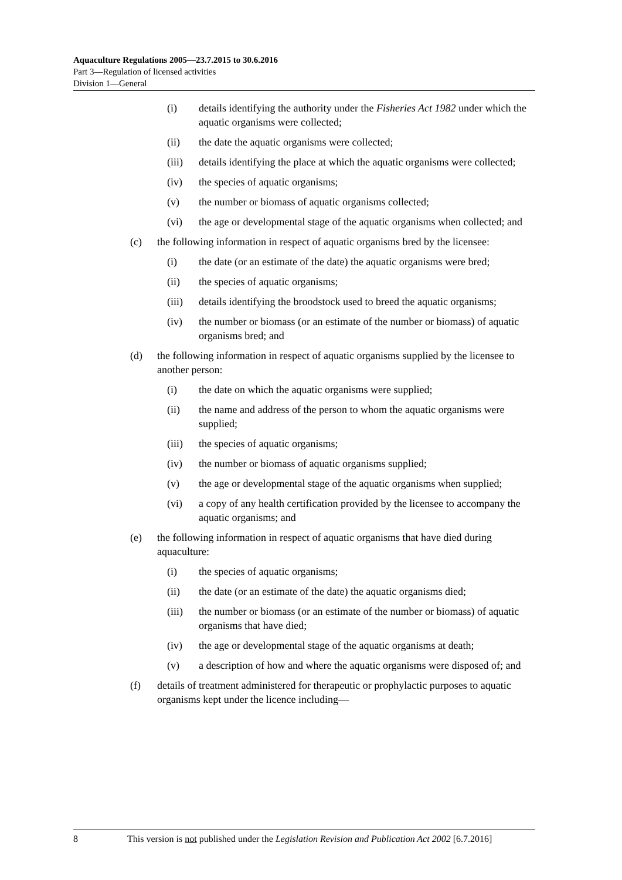Aquaculture Regulations 2005—23.7.2015 to 30.6.2016
Part 3—Regulation of licensed activities
Division 1—General
(i) details identifying the authority under the Fisheries Act 1982 under which the aquatic organisms were collected;
(ii) the date the aquatic organisms were collected;
(iii) details identifying the place at which the aquatic organisms were collected;
(iv) the species of aquatic organisms;
(v) the number or biomass of aquatic organisms collected;
(vi) the age or developmental stage of the aquatic organisms when collected; and
(c) the following information in respect of aquatic organisms bred by the licensee:
(i) the date (or an estimate of the date) the aquatic organisms were bred;
(ii) the species of aquatic organisms;
(iii) details identifying the broodstock used to breed the aquatic organisms;
(iv) the number or biomass (or an estimate of the number or biomass) of aquatic organisms bred; and
(d) the following information in respect of aquatic organisms supplied by the licensee to another person:
(i) the date on which the aquatic organisms were supplied;
(ii) the name and address of the person to whom the aquatic organisms were supplied;
(iii) the species of aquatic organisms;
(iv) the number or biomass of aquatic organisms supplied;
(v) the age or developmental stage of the aquatic organisms when supplied;
(vi) a copy of any health certification provided by the licensee to accompany the aquatic organisms; and
(e) the following information in respect of aquatic organisms that have died during aquaculture:
(i) the species of aquatic organisms;
(ii) the date (or an estimate of the date) the aquatic organisms died;
(iii) the number or biomass (or an estimate of the number or biomass) of aquatic organisms that have died;
(iv) the age or developmental stage of the aquatic organisms at death;
(v) a description of how and where the aquatic organisms were disposed of; and
(f) details of treatment administered for therapeutic or prophylactic purposes to aquatic organisms kept under the licence including—
8 This version is not published under the Legislation Revision and Publication Act 2002 [6.7.2016]